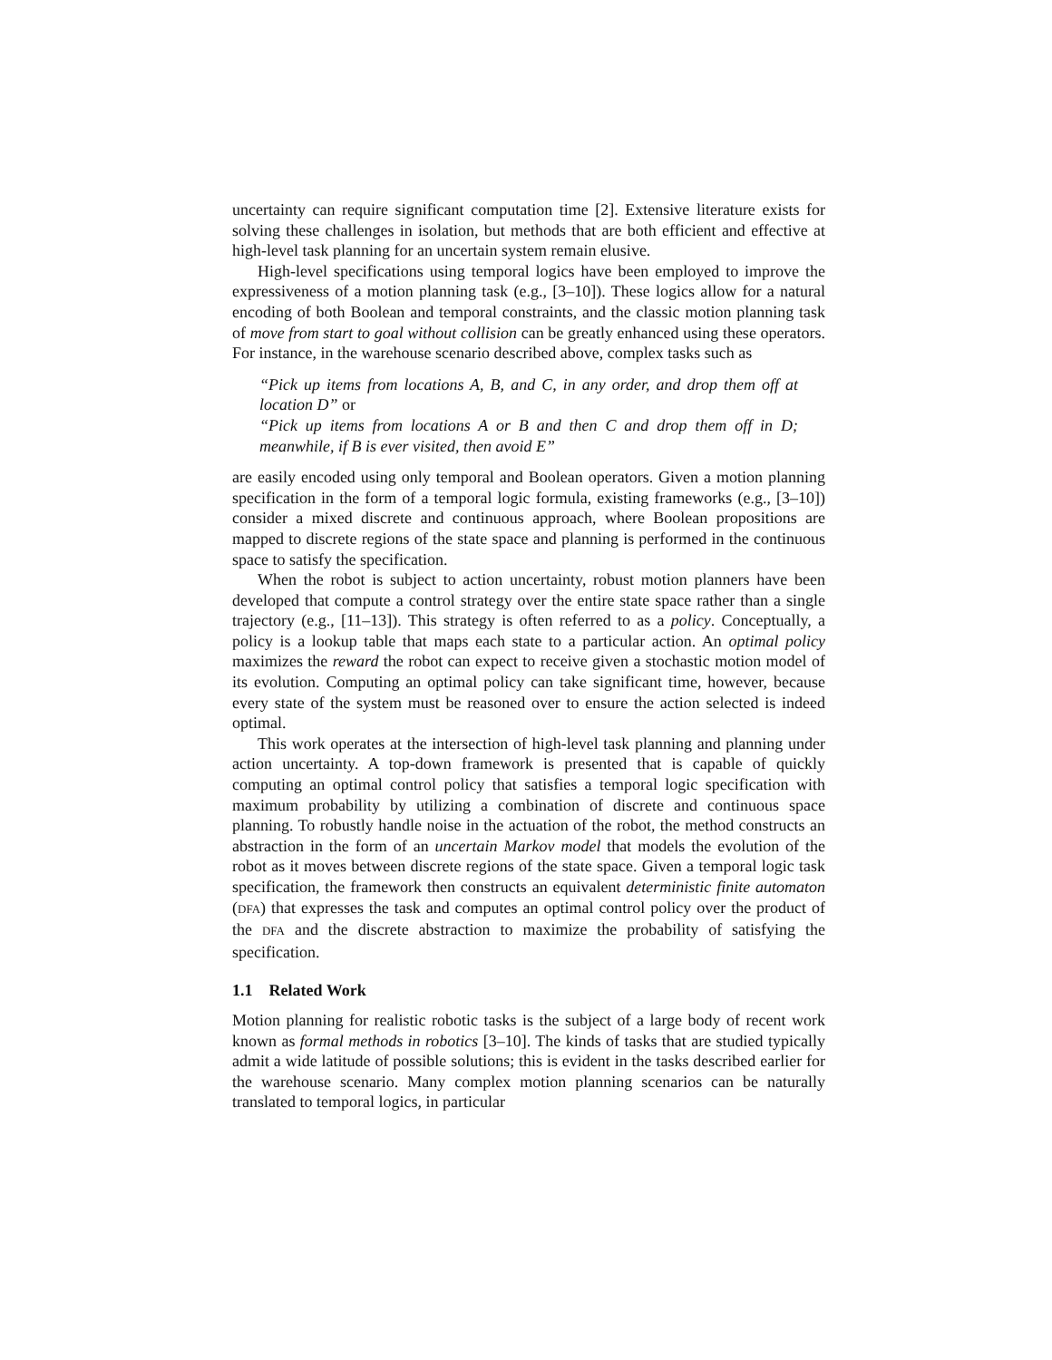uncertainty can require significant computation time [2]. Extensive literature exists for solving these challenges in isolation, but methods that are both efficient and effective at high-level task planning for an uncertain system remain elusive.
High-level specifications using temporal logics have been employed to improve the expressiveness of a motion planning task (e.g., [3–10]). These logics allow for a natural encoding of both Boolean and temporal constraints, and the classic motion planning task of move from start to goal without collision can be greatly enhanced using these operators. For instance, in the warehouse scenario described above, complex tasks such as
“Pick up items from locations A, B, and C, in any order, and drop them off at location D” or
“Pick up items from locations A or B and then C and drop them off in D; meanwhile, if B is ever visited, then avoid E”
are easily encoded using only temporal and Boolean operators. Given a motion planning specification in the form of a temporal logic formula, existing frameworks (e.g., [3–10]) consider a mixed discrete and continuous approach, where Boolean propositions are mapped to discrete regions of the state space and planning is performed in the continuous space to satisfy the specification.
When the robot is subject to action uncertainty, robust motion planners have been developed that compute a control strategy over the entire state space rather than a single trajectory (e.g., [11–13]). This strategy is often referred to as a policy. Conceptually, a policy is a lookup table that maps each state to a particular action. An optimal policy maximizes the reward the robot can expect to receive given a stochastic motion model of its evolution. Computing an optimal policy can take significant time, however, because every state of the system must be reasoned over to ensure the action selected is indeed optimal.
This work operates at the intersection of high-level task planning and planning under action uncertainty. A top-down framework is presented that is capable of quickly computing an optimal control policy that satisfies a temporal logic specification with maximum probability by utilizing a combination of discrete and continuous space planning. To robustly handle noise in the actuation of the robot, the method constructs an abstraction in the form of an uncertain Markov model that models the evolution of the robot as it moves between discrete regions of the state space. Given a temporal logic task specification, the framework then constructs an equivalent deterministic finite automaton (DFA) that expresses the task and computes an optimal control policy over the product of the DFA and the discrete abstraction to maximize the probability of satisfying the specification.
1.1 Related Work
Motion planning for realistic robotic tasks is the subject of a large body of recent work known as formal methods in robotics [3–10]. The kinds of tasks that are studied typically admit a wide latitude of possible solutions; this is evident in the tasks described earlier for the warehouse scenario. Many complex motion planning scenarios can be naturally translated to temporal logics, in particular